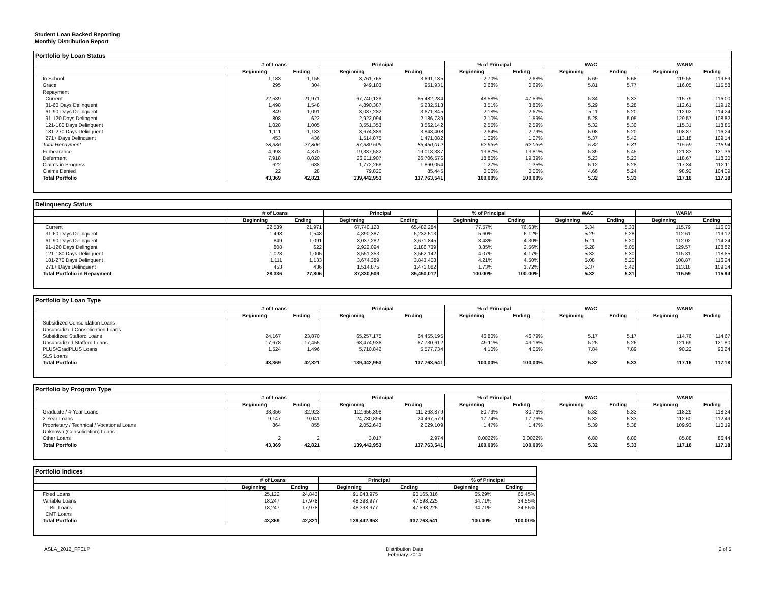Student Loan Backed Reporting
Monthly Distribution Report
Portfolio by Loan Status
| | # of Loans | | Principal | | % of Principal | | WAC | | WARM | |
| --- | --- | --- | --- | --- | --- | --- | --- | --- | --- | --- |
| | Beginning | Ending | Beginning | Ending | Beginning | Ending | Beginning | Ending | Beginning | Ending |
| In School | 1,183 | 1,155 | 3,761,765 | 3,691,135 | 2.70% | 2.68% | 5.69 | 5.68 | 119.55 | 119.59 |
| Grace | 295 | 304 | 949,103 | 951,931 | 0.68% | 0.69% | 5.81 | 5.77 | 116.05 | 115.58 |
| Repayment | | | | | | | | | | |
| Current | 22,589 | 21,971 | 67,740,128 | 65,482,284 | 48.58% | 47.53% | 5.34 | 5.33 | 115.79 | 116.00 |
| 31-60 Days Delinquent | 1,498 | 1,548 | 4,890,387 | 5,232,513 | 3.51% | 3.80% | 5.29 | 5.28 | 112.61 | 119.12 |
| 61-90 Days Delinquent | 849 | 1,091 | 3,037,282 | 3,671,845 | 2.18% | 2.67% | 5.11 | 5.20 | 112.02 | 114.24 |
| 91-120 Days Delingent | 808 | 622 | 2,922,094 | 2,186,739 | 2.10% | 1.59% | 5.28 | 5.05 | 129.57 | 108.82 |
| 121-180 Days Delinquent | 1,028 | 1,005 | 3,551,353 | 3,562,142 | 2.55% | 2.59% | 5.32 | 5.30 | 115.31 | 118.85 |
| 181-270 Days Delinquent | 1,111 | 1,133 | 3,674,389 | 3,843,408 | 2.64% | 2.79% | 5.08 | 5.20 | 108.87 | 116.24 |
| 271+ Days Delinquent | 453 | 436 | 1,514,875 | 1,471,082 | 1.09% | 1.07% | 5.37 | 5.42 | 113.18 | 109.14 |
| Total Repayment | 28,336 | 27,806 | 87,330,509 | 85,450,012 | 62.63% | 62.03% | 5.32 | 5.31 | 115.59 | 115.94 |
| Forbearance | 4,993 | 4,870 | 19,337,582 | 19,018,387 | 13.87% | 13.81% | 5.39 | 5.45 | 121.83 | 121.36 |
| Deferment | 7,918 | 8,020 | 26,211,907 | 26,706,576 | 18.80% | 19.39% | 5.23 | 5.23 | 118.67 | 118.30 |
| Claims in Progress | 622 | 638 | 1,772,268 | 1,860,054 | 1.27% | 1.35% | 5.12 | 5.28 | 117.34 | 112.11 |
| Claims Denied | 22 | 28 | 79,820 | 85,445 | 0.06% | 0.06% | 4.66 | 5.24 | 98.92 | 104.09 |
| Total Portfolio | 43,369 | 42,821 | 139,442,953 | 137,763,541 | 100.00% | 100.00% | 5.32 | 5.33 | 117.16 | 117.18 |
Delinquency Status
| | # of Loans | | Principal | | % of Principal | | WAC | | WARM | |
| --- | --- | --- | --- | --- | --- | --- | --- | --- | --- | --- |
| | Beginning | Ending | Beginning | Ending | Beginning | Ending | Beginning | Ending | Beginning | Ending |
| Current | 22,589 | 21,971 | 67,740,128 | 65,482,284 | 77.57% | 76.63% | 5.34 | 5.33 | 115.79 | 116.00 |
| 31-60 Days Delinquent | 1,498 | 1,548 | 4,890,387 | 5,232,513 | 5.60% | 6.12% | 5.29 | 5.28 | 112.61 | 119.12 |
| 61-90 Days Delinquent | 849 | 1,091 | 3,037,282 | 3,671,845 | 3.48% | 4.30% | 5.11 | 5.20 | 112.02 | 114.24 |
| 91-120 Days Delingent | 808 | 622 | 2,922,094 | 2,186,739 | 3.35% | 2.56% | 5.28 | 5.05 | 129.57 | 108.82 |
| 121-180 Days Delinquent | 1,028 | 1,005 | 3,551,353 | 3,562,142 | 4.07% | 4.17% | 5.32 | 5.30 | 115.31 | 118.85 |
| 181-270 Days Delinquent | 1,111 | 1,133 | 3,674,389 | 3,843,408 | 4.21% | 4.50% | 5.08 | 5.20 | 108.87 | 116.24 |
| 271+ Days Delinquent | 453 | 436 | 1,514,875 | 1,471,082 | 1.73% | 1.72% | 5.37 | 5.42 | 113.18 | 109.14 |
| Total Portfolio in Repayment | 28,336 | 27,806 | 87,330,509 | 85,450,012 | 100.00% | 100.00% | 5.32 | 5.31 | 115.59 | 115.94 |
Portfolio by Loan Type
| | # of Loans | | Principal | | % of Principal | | WAC | | WARM | |
| --- | --- | --- | --- | --- | --- | --- | --- | --- | --- | --- |
| | Beginning | Ending | Beginning | Ending | Beginning | Ending | Beginning | Ending | Beginning | Ending |
| Subsidized Consolidation Loans | | | | | | | | | | |
| Unsubsidized Consolidation Loans | | | | | | | | | | |
| Subsidized Stafford Loans | 24,167 | 23,870 | 65,257,175 | 64,455,195 | 46.80% | 46.79% | 5.17 | 5.17 | 114.76 | 114.67 |
| Unsubsidized Stafford Loans | 17,678 | 17,455 | 68,474,936 | 67,730,612 | 49.11% | 49.16% | 5.25 | 5.26 | 121.69 | 121.80 |
| PLUS/GradPLUS Loans | 1,524 | 1,496 | 5,710,842 | 5,577,734 | 4.10% | 4.05% | 7.84 | 7.89 | 90.22 | 90.24 |
| SLS Loans | | | | | | | | | | |
| Total Portfolio | 43,369 | 42,821 | 139,442,953 | 137,763,541 | 100.00% | 100.00% | 5.32 | 5.33 | 117.16 | 117.18 |
Portfolio by Program Type
| | # of Loans | | Principal | | % of Principal | | WAC | | WARM | |
| --- | --- | --- | --- | --- | --- | --- | --- | --- | --- | --- |
| | Beginning | Ending | Beginning | Ending | Beginning | Ending | Beginning | Ending | Beginning | Ending |
| Graduate / 4-Year Loans | 33,356 | 32,923 | 112,656,398 | 111,263,879 | 80.79% | 80.76% | 5.32 | 5.33 | 118.29 | 118.34 |
| 2-Year Loans | 9,147 | 9,041 | 24,730,894 | 24,467,579 | 17.74% | 17.76% | 5.32 | 5.33 | 112.60 | 112.49 |
| Proprietary / Technical / Vocational Loans | 864 | 855 | 2,052,643 | 2,029,109 | 1.47% | 1.47% | 5.39 | 5.38 | 109.93 | 110.19 |
| Unknown (Consolidation) Loans | | | | | | | | | | |
| Other Loans | 2 | 2 | 3,017 | 2,974 | 0.0022% | 0.0022% | 6.80 | 6.80 | 85.88 | 86.44 |
| Total Portfolio | 43,369 | 42,821 | 139,442,953 | 137,763,541 | 100.00% | 100.00% | 5.32 | 5.33 | 117.16 | 117.18 |
Portfolio Indices
| | # of Loans | | Principal | | % of Principal | |
| --- | --- | --- | --- | --- | --- | --- |
| | Beginning | Ending | Beginning | Ending | Beginning | Ending |
| Fixed Loans | 25,122 | 24,843 | 91,043,975 | 90,165,316 | 65.29% | 65.45% |
| Variable Loans | 18,247 | 17,978 | 48,398,977 | 47,598,225 | 34.71% | 34.55% |
| T-Bill Loans | 18,247 | 17,978 | 48,398,977 | 47,598,225 | 34.71% | 34.55% |
| CMT Loans | | | | | | |
| Total Portfolio | 43,369 | 42,821 | 139,442,953 | 137,763,541 | 100.00% | 100.00% |
ASLA_2012_FFELP Distribution Date
February 2014 2 of 5